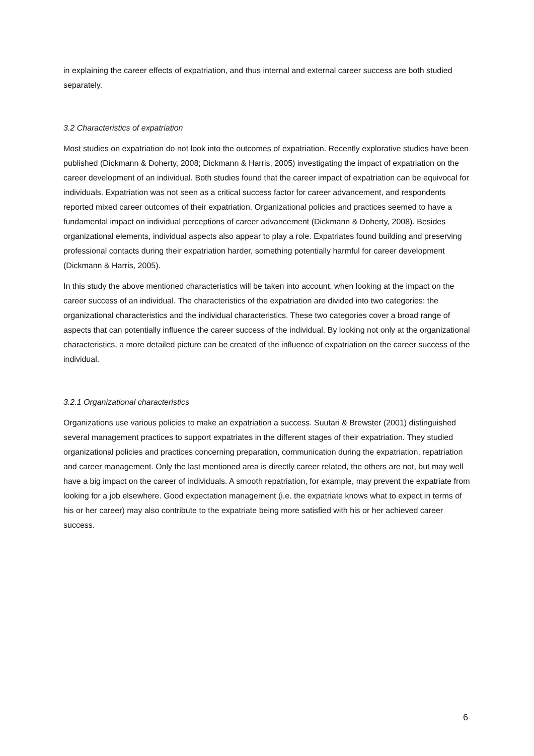in explaining the career effects of expatriation, and thus internal and external career success are both studied separately.
3.2 Characteristics of expatriation
Most studies on expatriation do not look into the outcomes of expatriation. Recently explorative studies have been published (Dickmann & Doherty, 2008; Dickmann & Harris, 2005) investigating the impact of expatriation on the career development of an individual. Both studies found that the career impact of expatriation can be equivocal for individuals. Expatriation was not seen as a critical success factor for career advancement, and respondents reported mixed career outcomes of their expatriation. Organizational policies and practices seemed to have a fundamental impact on individual perceptions of career advancement (Dickmann & Doherty, 2008). Besides organizational elements, individual aspects also appear to play a role. Expatriates found building and preserving professional contacts during their expatriation harder, something potentially harmful for career development (Dickmann & Harris, 2005).
In this study the above mentioned characteristics will be taken into account, when looking at the impact on the career success of an individual. The characteristics of the expatriation are divided into two categories: the organizational characteristics and the individual characteristics. These two categories cover a broad range of aspects that can potentially influence the career success of the individual. By looking not only at the organizational characteristics, a more detailed picture can be created of the influence of expatriation on the career success of the individual.
3.2.1 Organizational characteristics
Organizations use various policies to make an expatriation a success. Suutari & Brewster (2001) distinguished several management practices to support expatriates in the different stages of their expatriation. They studied organizational policies and practices concerning preparation, communication during the expatriation, repatriation and career management. Only the last mentioned area is directly career related, the others are not, but may well have a big impact on the career of individuals. A smooth repatriation, for example, may prevent the expatriate from looking for a job elsewhere. Good expectation management (i.e. the expatriate knows what to expect in terms of his or her career) may also contribute to the expatriate being more satisfied with his or her achieved career success.
6